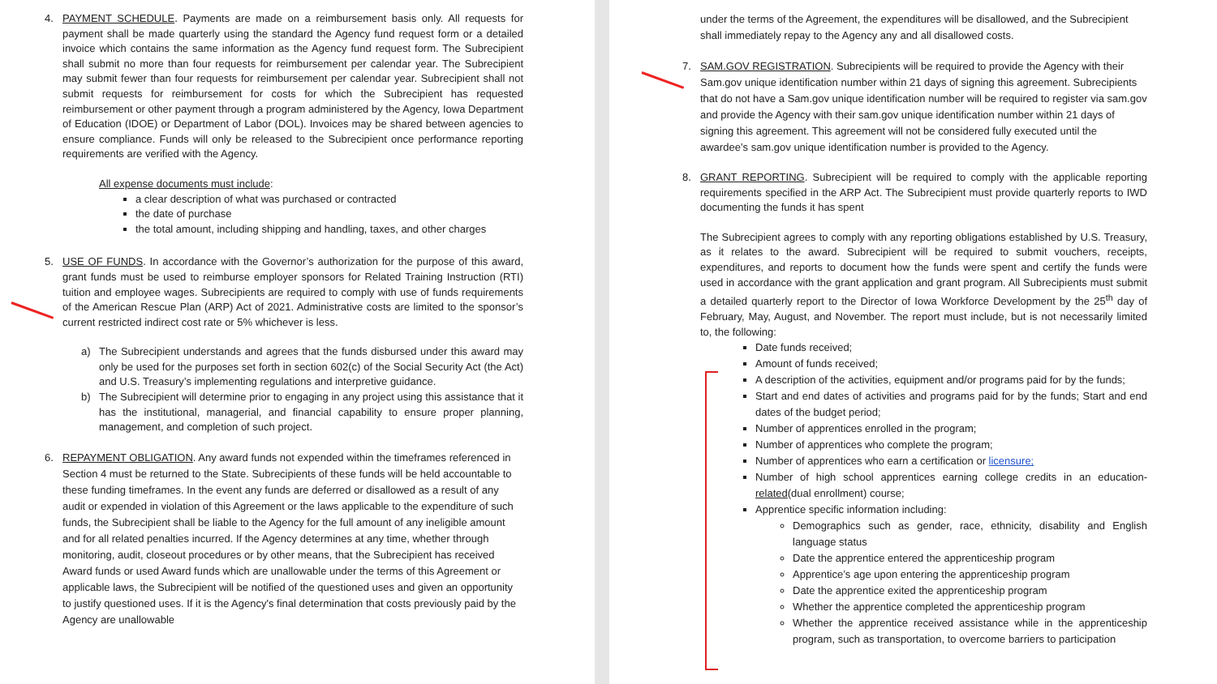4. PAYMENT SCHEDULE. Payments are made on a reimbursement basis only. All requests for payment shall be made quarterly using the standard the Agency fund request form or a detailed invoice which contains the same information as the Agency fund request form. The Subrecipient shall submit no more than four requests for reimbursement per calendar year. The Subrecipient may submit fewer than four requests for reimbursement per calendar year. Subrecipient shall not submit requests for reimbursement for costs for which the Subrecipient has requested reimbursement or other payment through a program administered by the Agency, Iowa Department of Education (IDOE) or Department of Labor (DOL). Invoices may be shared between agencies to ensure compliance. Funds will only be released to the Subrecipient once performance reporting requirements are verified with the Agency.
All expense documents must include:
a clear description of what was purchased or contracted
the date of purchase
the total amount, including shipping and handling, taxes, and other charges
5. USE OF FUNDS. In accordance with the Governor’s authorization for the purpose of this award, grant funds must be used to reimburse employer sponsors for Related Training Instruction (RTI) tuition and employee wages. Subrecipients are required to comply with use of funds requirements of the American Rescue Plan (ARP) Act of 2021. Administrative costs are limited to the sponsor’s current restricted indirect cost rate or 5% whichever is less.
a) The Subrecipient understands and agrees that the funds disbursed under this award may only be used for the purposes set forth in section 602(c) of the Social Security Act (the Act) and U.S. Treasury’s implementing regulations and interpretive guidance.
b) The Subrecipient will determine prior to engaging in any project using this assistance that it has the institutional, managerial, and financial capability to ensure proper planning, management, and completion of such project.
6. REPAYMENT OBLIGATION. Any award funds not expended within the timeframes referenced in Section 4 must be returned to the State. Subrecipients of these funds will be held accountable to these funding timeframes. In the event any funds are deferred or disallowed as a result of any audit or expended in violation of this Agreement or the laws applicable to the expenditure of such funds, the Subrecipient shall be liable to the Agency for the full amount of any ineligible amount and for all related penalties incurred. If the Agency determines at any time, whether through monitoring, audit, closeout procedures or by other means, that the Subrecipient has received Award funds or used Award funds which are unallowable under the terms of this Agreement or applicable laws, the Subrecipient will be notified of the questioned uses and given an opportunity to justify questioned uses. If it is the Agency's final determination that costs previously paid by the Agency are unallowable
under the terms of the Agreement, the expenditures will be disallowed, and the Subrecipient shall immediately repay to the Agency any and all disallowed costs.
7. SAM.GOV REGISTRATION. Subrecipients will be required to provide the Agency with their Sam.gov unique identification number within 21 days of signing this agreement. Subrecipients that do not have a Sam.gov unique identification number will be required to register via sam.gov and provide the Agency with their sam.gov unique identification number within 21 days of signing this agreement. This agreement will not be considered fully executed until the awardee’s sam.gov unique identification number is provided to the Agency.
8. GRANT REPORTING. Subrecipient will be required to comply with the applicable reporting requirements specified in the ARP Act. The Subrecipient must provide quarterly reports to IWD documenting the funds it has spent
The Subrecipient agrees to comply with any reporting obligations established by U.S. Treasury, as it relates to the award. Subrecipient will be required to submit vouchers, receipts, expenditures, and reports to document how the funds were spent and certify the funds were used in accordance with the grant application and grant program. All Subrecipients must submit a detailed quarterly report to the Director of Iowa Workforce Development by the 25<sup>th</sup> day of February, May, August, and November. The report must include, but is not necessarily limited to, the following:
Date funds received;
Amount of funds received;
A description of the activities, equipment and/or programs paid for by the funds;
Start and end dates of activities and programs paid for by the funds; Start and end dates of the budget period;
Number of apprentices enrolled in the program;
Number of apprentices who complete the program;
Number of apprentices who earn a certification or licensure;
Number of high school apprentices earning college credits in an education-related(dual enrollment) course;
Apprentice specific information including:
Demographics such as gender, race, ethnicity, disability and English language status
Date the apprentice entered the apprenticeship program
Apprentice’s age upon entering the apprenticeship program
Date the apprentice exited the apprenticeship program
Whether the apprentice completed the apprenticeship program
Whether the apprentice received assistance while in the apprenticeship program, such as transportation, to overcome barriers to participation